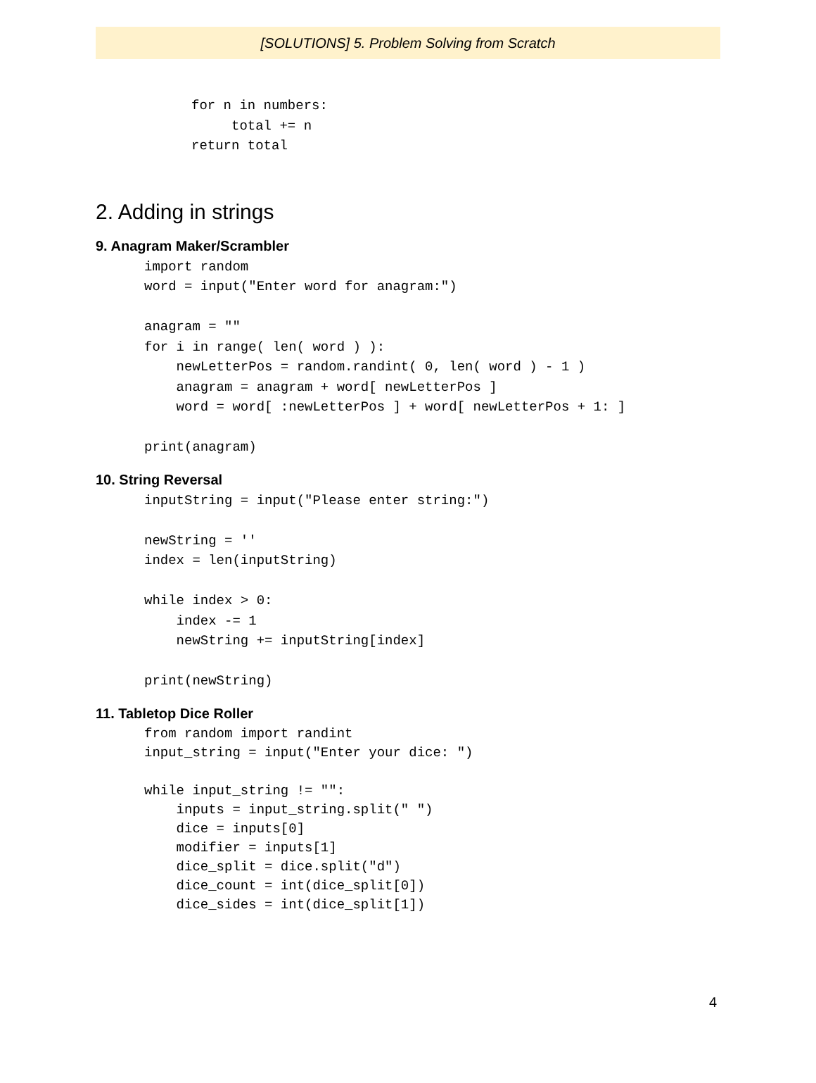[SOLUTIONS] 5. Problem Solving from Scratch
for n in numbers:
     total += n
return total
2. Adding in strings
9. Anagram Maker/Scrambler
import random
word = input("Enter word for anagram:")

anagram = ""
for i in range( len( word ) ):
    newLetterPos = random.randint( 0, len( word ) - 1 )
    anagram = anagram + word[ newLetterPos ]
    word = word[ :newLetterPos ] + word[ newLetterPos + 1: ]

print(anagram)
10. String Reversal
inputString = input("Please enter string:")

newString = ''
index = len(inputString)

while index > 0:
    index -= 1
    newString += inputString[index]

print(newString)
11. Tabletop Dice Roller
from random import randint
input_string = input("Enter your dice: ")

while input_string != "":
    inputs = input_string.split(" ")
    dice = inputs[0]
    modifier = inputs[1]
    dice_split = dice.split("d")
    dice_count = int(dice_split[0])
    dice_sides = int(dice_split[1])
4